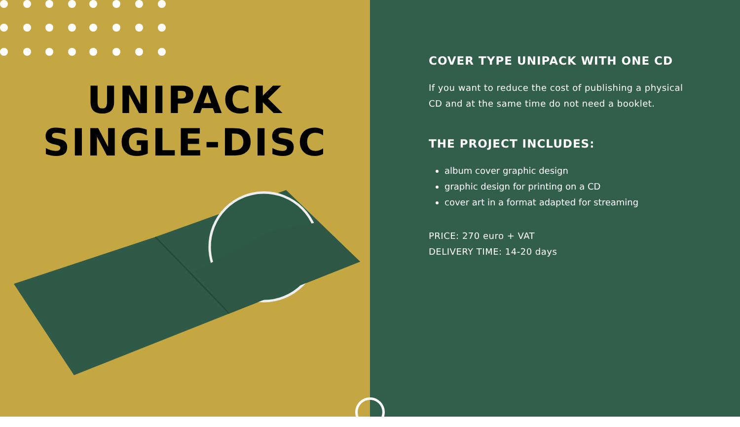UNIPACK
SINGLE-DISC
COVER TYPE UNIPACK WITH ONE CD
If you want to reduce the cost of publishing a physical
CD and at the same time do not need a booklet.
THE PROJECT INCLUDES:
album cover graphic design
graphic design for printing on a CD
cover art in a format adapted for streaming
PRICE: 270 euro + VAT
DELIVERY TIME: 14-20 days